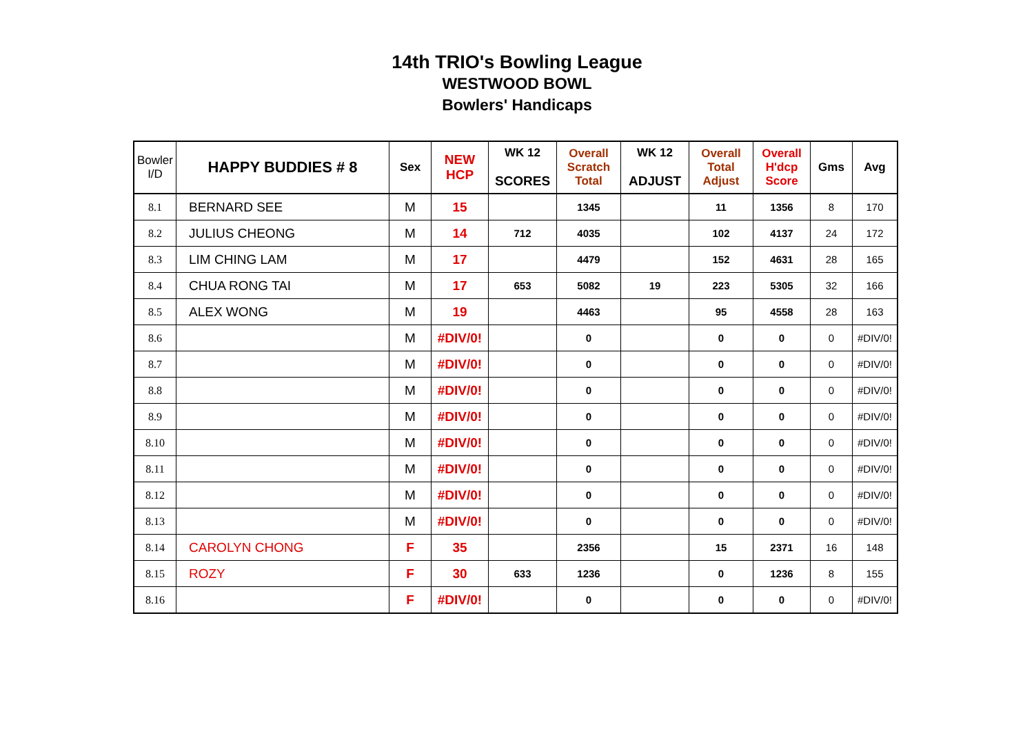14th TRIO's Bowling League
WESTWOOD BOWL
Bowlers' Handicaps
| Bowler I/D | HAPPY BUDDIES # 8 | Sex | NEW HCP | WK 12 SCORES | Overall Scratch Total | WK 12 ADJUST | Overall Total Adjust | Overall H'dcp Score | Gms | Avg |
| --- | --- | --- | --- | --- | --- | --- | --- | --- | --- | --- |
| 8.1 | BERNARD SEE | M | 15 | | 1345 | | 11 | 1356 | 8 | 170 |
| 8.2 | JULIUS CHEONG | M | 14 | 712 | 4035 | | 102 | 4137 | 24 | 172 |
| 8.3 | LIM CHING LAM | M | 17 | | 4479 | | 152 | 4631 | 28 | 165 |
| 8.4 | CHUA RONG TAI | M | 17 | 653 | 5082 | 19 | 223 | 5305 | 32 | 166 |
| 8.5 | ALEX WONG | M | 19 | | 4463 | | 95 | 4558 | 28 | 163 |
| 8.6 | | M | #DIV/0! | | 0 | | 0 | 0 | 0 | #DIV/0! |
| 8.7 | | M | #DIV/0! | | 0 | | 0 | 0 | 0 | #DIV/0! |
| 8.8 | | M | #DIV/0! | | 0 | | 0 | 0 | 0 | #DIV/0! |
| 8.9 | | M | #DIV/0! | | 0 | | 0 | 0 | 0 | #DIV/0! |
| 8.10 | | M | #DIV/0! | | 0 | | 0 | 0 | 0 | #DIV/0! |
| 8.11 | | M | #DIV/0! | | 0 | | 0 | 0 | 0 | #DIV/0! |
| 8.12 | | M | #DIV/0! | | 0 | | 0 | 0 | 0 | #DIV/0! |
| 8.13 | | M | #DIV/0! | | 0 | | 0 | 0 | 0 | #DIV/0! |
| 8.14 | CAROLYN CHONG | F | 35 | | 2356 | | 15 | 2371 | 16 | 148 |
| 8.15 | ROZY | F | 30 | 633 | 1236 | | 0 | 1236 | 8 | 155 |
| 8.16 | | F | #DIV/0! | | 0 | | 0 | 0 | 0 | #DIV/0! |